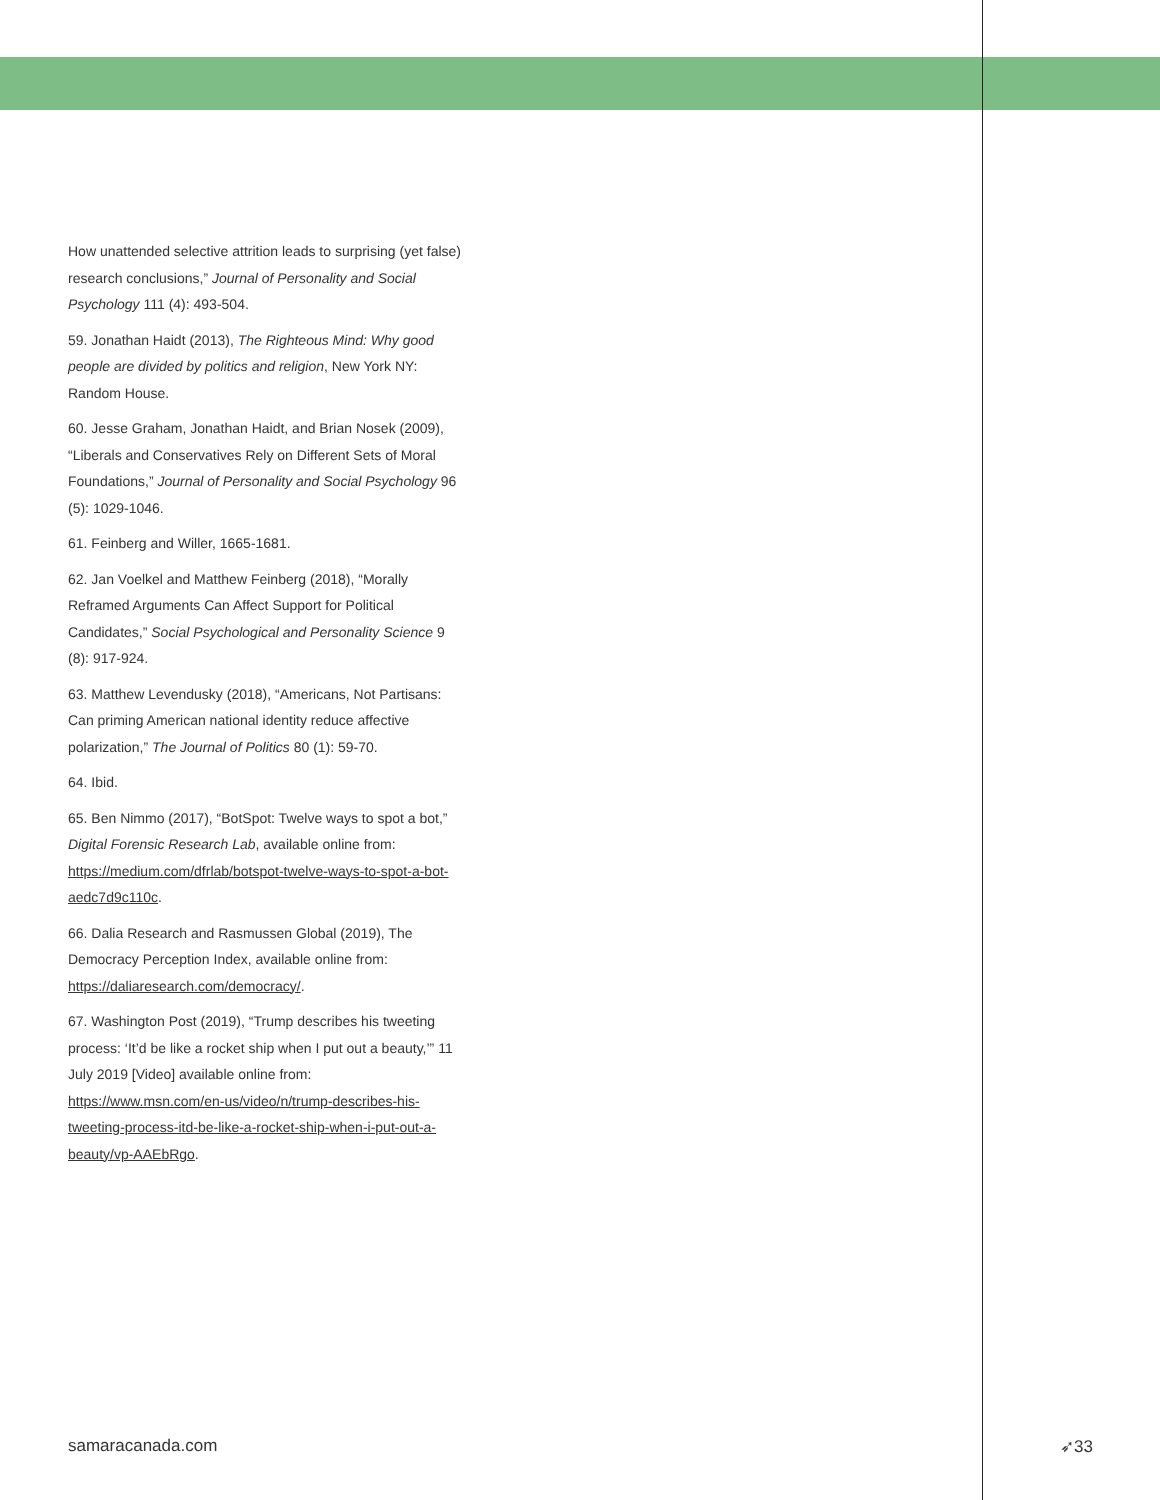How unattended selective attrition leads to surprising (yet false) research conclusions,” Journal of Personality and Social Psychology 111 (4): 493-504.
59. Jonathan Haidt (2013), The Righteous Mind: Why good people are divided by politics and religion, New York NY: Random House.
60. Jesse Graham, Jonathan Haidt, and Brian Nosek (2009), “Liberals and Conservatives Rely on Different Sets of Moral Foundations,” Journal of Personality and Social Psychology 96 (5): 1029-1046.
61. Feinberg and Willer, 1665-1681.
62. Jan Voelkel and Matthew Feinberg (2018), “Morally Reframed Arguments Can Affect Support for Political Candidates,” Social Psychological and Personality Science 9 (8): 917-924.
63. Matthew Levendusky (2018), “Americans, Not Partisans: Can priming American national identity reduce affective polarization,” The Journal of Politics 80 (1): 59-70.
64. Ibid.
65. Ben Nimmo (2017), “BotSpot: Twelve ways to spot a bot,” Digital Forensic Research Lab, available online from: https://medium.com/dfrlab/botspot-twelve-ways-to-spot-a-bot-aedc7d9c110c.
66. Dalia Research and Rasmussen Global (2019), The Democracy Perception Index, available online from: https://daliaresearch.com/democracy/.
67. Washington Post (2019), “Trump describes his tweeting process: ‘It’d be like a rocket ship when I put out a beauty,’” 11 July 2019 [Video] available online from: https://www.msn.com/en-us/video/n/trump-describes-his-tweeting-process-itd-be-like-a-rocket-ship-when-i-put-out-a-beauty/vp-AAEbRgo.
samaracanada.com ➶33